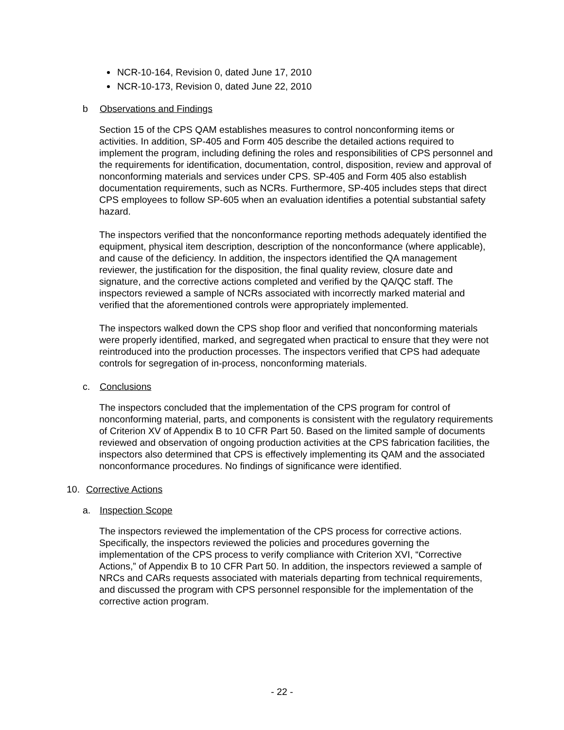NCR-10-164, Revision 0, dated June 17, 2010
NCR-10-173, Revision 0, dated June 22, 2010
b Observations and Findings
Section 15 of the CPS QAM establishes measures to control nonconforming items or activities. In addition, SP-405 and Form 405 describe the detailed actions required to implement the program, including defining the roles and responsibilities of CPS personnel and the requirements for identification, documentation, control, disposition, review and approval of nonconforming materials and services under CPS. SP-405 and Form 405 also establish documentation requirements, such as NCRs. Furthermore, SP-405 includes steps that direct CPS employees to follow SP-605 when an evaluation identifies a potential substantial safety hazard.
The inspectors verified that the nonconformance reporting methods adequately identified the equipment, physical item description, description of the nonconformance (where applicable), and cause of the deficiency. In addition, the inspectors identified the QA management reviewer, the justification for the disposition, the final quality review, closure date and signature, and the corrective actions completed and verified by the QA/QC staff. The inspectors reviewed a sample of NCRs associated with incorrectly marked material and verified that the aforementioned controls were appropriately implemented.
The inspectors walked down the CPS shop floor and verified that nonconforming materials were properly identified, marked, and segregated when practical to ensure that they were not reintroduced into the production processes. The inspectors verified that CPS had adequate controls for segregation of in-process, nonconforming materials.
c. Conclusions
The inspectors concluded that the implementation of the CPS program for control of nonconforming material, parts, and components is consistent with the regulatory requirements of Criterion XV of Appendix B to 10 CFR Part 50. Based on the limited sample of documents reviewed and observation of ongoing production activities at the CPS fabrication facilities, the inspectors also determined that CPS is effectively implementing its QAM and the associated nonconformance procedures. No findings of significance were identified.
10. Corrective Actions
a. Inspection Scope
The inspectors reviewed the implementation of the CPS process for corrective actions. Specifically, the inspectors reviewed the policies and procedures governing the implementation of the CPS process to verify compliance with Criterion XVI, “Corrective Actions,” of Appendix B to 10 CFR Part 50. In addition, the inspectors reviewed a sample of NRCs and CARs requests associated with materials departing from technical requirements, and discussed the program with CPS personnel responsible for the implementation of the corrective action program.
- 22 -